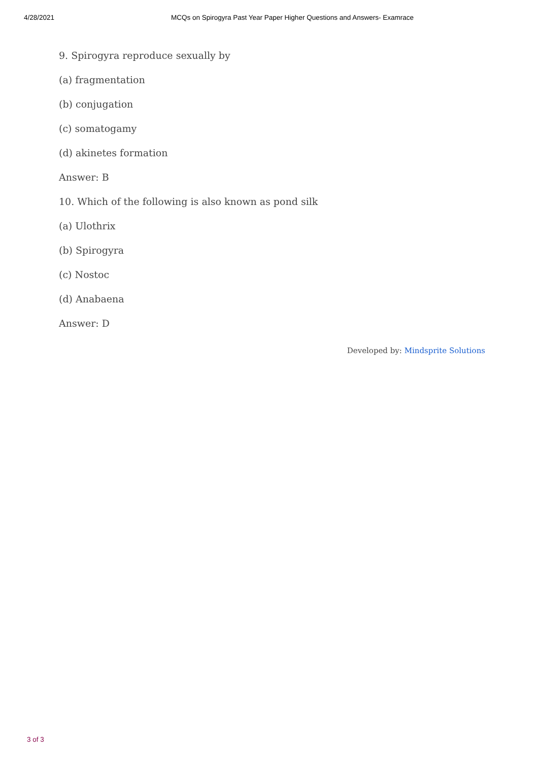4/28/2021 MCQs on Spirogyra Past Year Paper Higher Questions and Answers- Examrace
9. Spirogyra reproduce sexually by
(a) fragmentation
(b) conjugation
(c) somatogamy
(d) akinetes formation
Answer: B
10. Which of the following is also known as pond silk
(a) Ulothrix
(b) Spirogyra
(c) Nostoc
(d) Anabaena
Answer: D
Developed by: Mindsprite Solutions
3 of 3